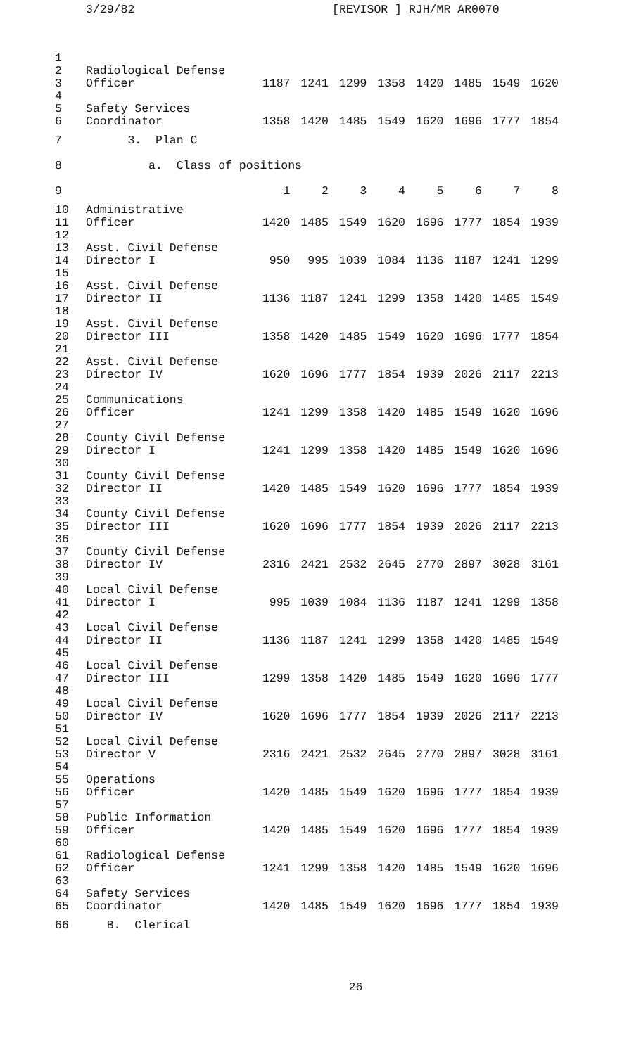3/29/82 [REVISOR ] RJH/MR AR0070
| 1 | | | | | | | | | |
| 2 | Radiological Defense | | | | | | | | |
| 3 | Officer | 1187 | 1241 | 1299 | 1358 | 1420 | 1485 | 1549 | 1620 |
| 4 | | | | | | | | | |
| 5 | Safety Services | | | | | | | | |
| 6 | Coordinator | 1358 | 1420 | 1485 | 1549 | 1620 | 1696 | 1777 | 1854 |
| 7 | 3. Plan C | | | | | | | | |
| 8 | a. Class of positions | | | | | | | | |
| 9 | | 1 | 2 | 3 | 4 | 5 | 6 | 7 | 8 |
| 10 | Administrative | | | | | | | | |
| 11 | Officer | 1420 | 1485 | 1549 | 1620 | 1696 | 1777 | 1854 | 1939 |
| 12 | | | | | | | | | |
| 13 | Asst. Civil Defense | | | | | | | | |
| 14 | Director I | 950 | 995 | 1039 | 1084 | 1136 | 1187 | 1241 | 1299 |
| 15 | | | | | | | | | |
| 16 | Asst. Civil Defense | | | | | | | | |
| 17 | Director II | 1136 | 1187 | 1241 | 1299 | 1358 | 1420 | 1485 | 1549 |
| 18 | | | | | | | | | |
| 19 | Asst. Civil Defense | | | | | | | | |
| 20 | Director III | 1358 | 1420 | 1485 | 1549 | 1620 | 1696 | 1777 | 1854 |
| 21 | | | | | | | | | |
| 22 | Asst. Civil Defense | | | | | | | | |
| 23 | Director IV | 1620 | 1696 | 1777 | 1854 | 1939 | 2026 | 2117 | 2213 |
| 24 | | | | | | | | | |
| 25 | Communications | | | | | | | | |
| 26 | Officer | 1241 | 1299 | 1358 | 1420 | 1485 | 1549 | 1620 | 1696 |
| 27 | | | | | | | | | |
| 28 | County Civil Defense | | | | | | | | |
| 29 | Director I | 1241 | 1299 | 1358 | 1420 | 1485 | 1549 | 1620 | 1696 |
| 30 | | | | | | | | | |
| 31 | County Civil Defense | | | | | | | | |
| 32 | Director II | 1420 | 1485 | 1549 | 1620 | 1696 | 1777 | 1854 | 1939 |
| 33 | | | | | | | | | |
| 34 | County Civil Defense | | | | | | | | |
| 35 | Director III | 1620 | 1696 | 1777 | 1854 | 1939 | 2026 | 2117 | 2213 |
| 36 | | | | | | | | | |
| 37 | County Civil Defense | | | | | | | | |
| 38 | Director IV | 2316 | 2421 | 2532 | 2645 | 2770 | 2897 | 3028 | 3161 |
| 39 | | | | | | | | | |
| 40 | Local Civil Defense | | | | | | | | |
| 41 | Director I | 995 | 1039 | 1084 | 1136 | 1187 | 1241 | 1299 | 1358 |
| 42 | | | | | | | | | |
| 43 | Local Civil Defense | | | | | | | | |
| 44 | Director II | 1136 | 1187 | 1241 | 1299 | 1358 | 1420 | 1485 | 1549 |
| 45 | | | | | | | | | |
| 46 | Local Civil Defense | | | | | | | | |
| 47 | Director III | 1299 | 1358 | 1420 | 1485 | 1549 | 1620 | 1696 | 1777 |
| 48 | | | | | | | | | |
| 49 | Local Civil Defense | | | | | | | | |
| 50 | Director IV | 1620 | 1696 | 1777 | 1854 | 1939 | 2026 | 2117 | 2213 |
| 51 | | | | | | | | | |
| 52 | Local Civil Defense | | | | | | | | |
| 53 | Director V | 2316 | 2421 | 2532 | 2645 | 2770 | 2897 | 3028 | 3161 |
| 54 | | | | | | | | | |
| 55 | Operations | | | | | | | | |
| 56 | Officer | 1420 | 1485 | 1549 | 1620 | 1696 | 1777 | 1854 | 1939 |
| 57 | | | | | | | | | |
| 58 | Public Information | | | | | | | | |
| 59 | Officer | 1420 | 1485 | 1549 | 1620 | 1696 | 1777 | 1854 | 1939 |
| 60 | | | | | | | | | |
| 61 | Radiological Defense | | | | | | | | |
| 62 | Officer | 1241 | 1299 | 1358 | 1420 | 1485 | 1549 | 1620 | 1696 |
| 63 | | | | | | | | | |
| 64 | Safety Services | | | | | | | | |
| 65 | Coordinator | 1420 | 1485 | 1549 | 1620 | 1696 | 1777 | 1854 | 1939 |
| 66 | B. Clerical | | | | | | | | |
26